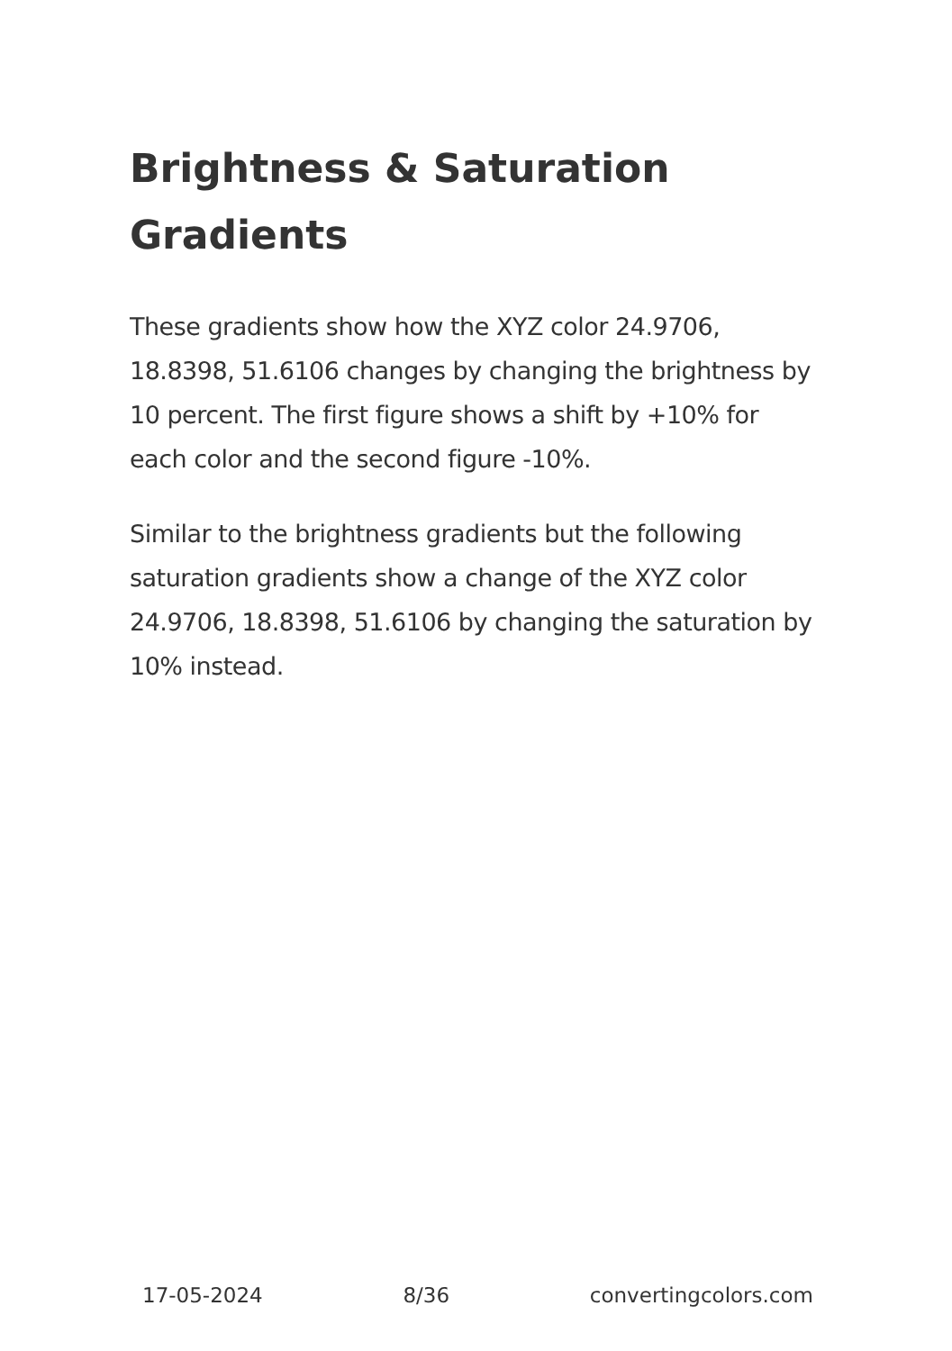Brightness & Saturation Gradients
These gradients show how the XYZ color 24.9706, 18.8398, 51.6106 changes by changing the brightness by 10 percent. The first figure shows a shift by +10% for each color and the second figure -10%.
Similar to the brightness gradients but the following saturation gradients show a change of the XYZ color 24.9706, 18.8398, 51.6106 by changing the saturation by 10% instead.
17-05-2024 8/36 convertingcolors.com